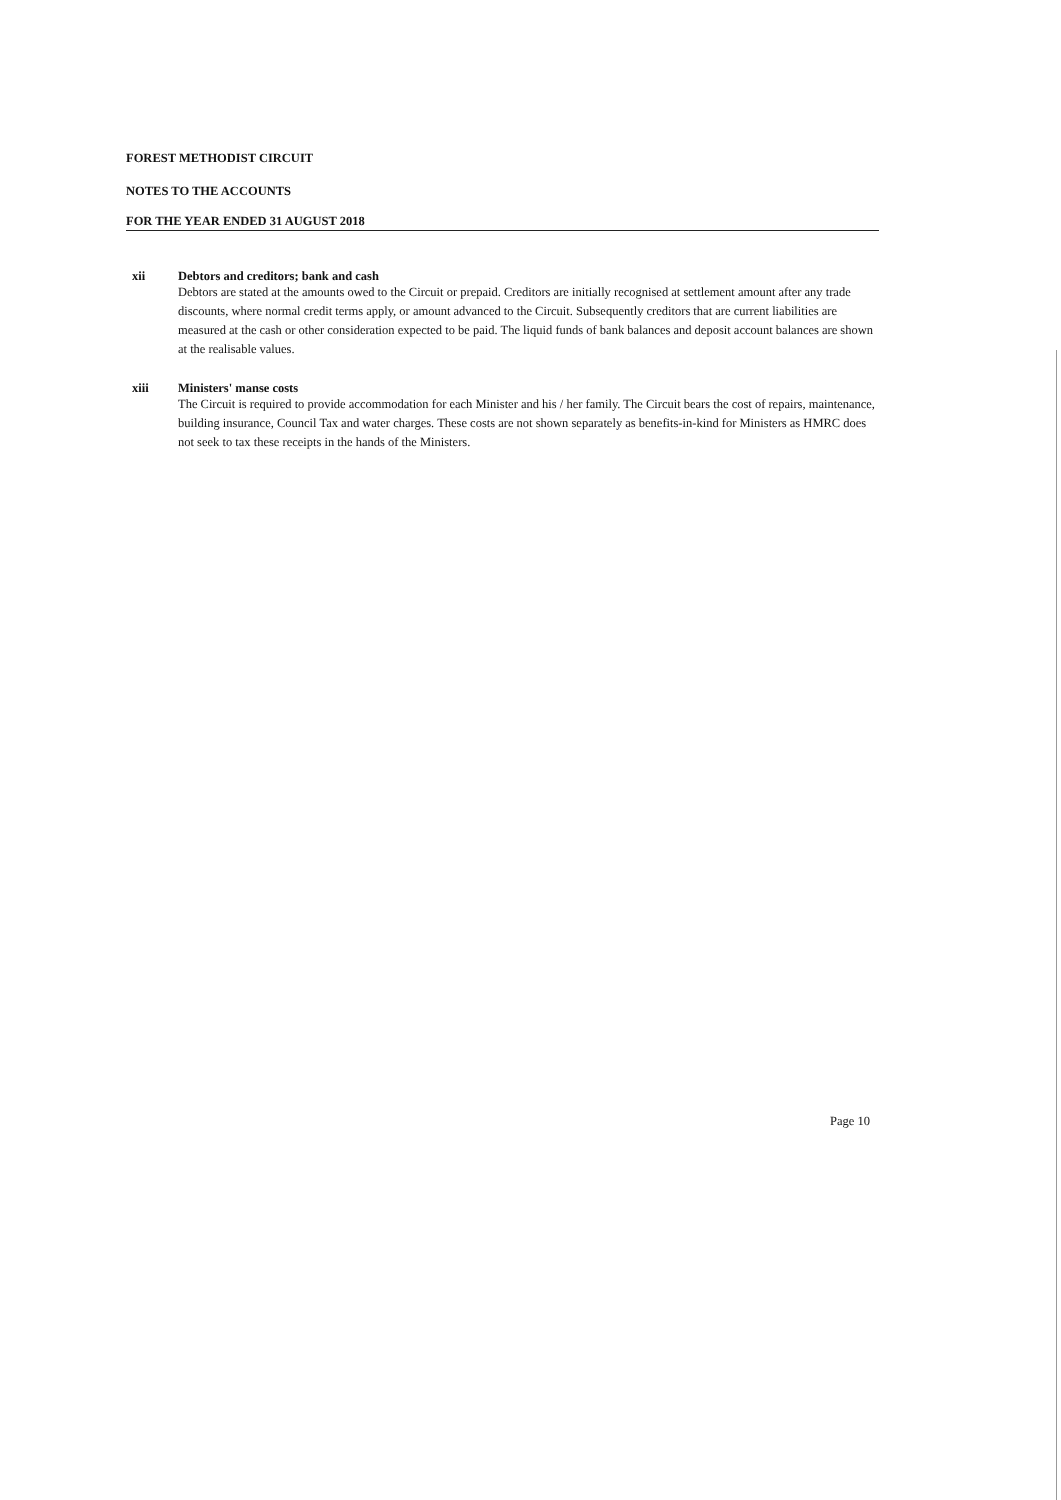FOREST METHODIST CIRCUIT
NOTES TO THE ACCOUNTS
FOR THE YEAR ENDED 31 AUGUST 2018
xii
Debtors and creditors; bank and cash
Debtors are stated at the amounts owed to the Circuit or prepaid. Creditors are initially recognised at settlement amount after any trade discounts, where normal credit terms apply, or amount advanced to the Circuit. Subsequently creditors that are current liabilities are measured at the cash or other consideration expected to be paid. The liquid funds of bank balances and deposit account balances are shown at the realisable values.
xiii
Ministers' manse costs
The Circuit is required to provide accommodation for each Minister and his / her family. The Circuit bears the cost of repairs, maintenance, building insurance, Council Tax and water charges. These costs are not shown separately as benefits-in-kind for Ministers as HMRC does not seek to tax these receipts in the hands of the Ministers.
Page 10